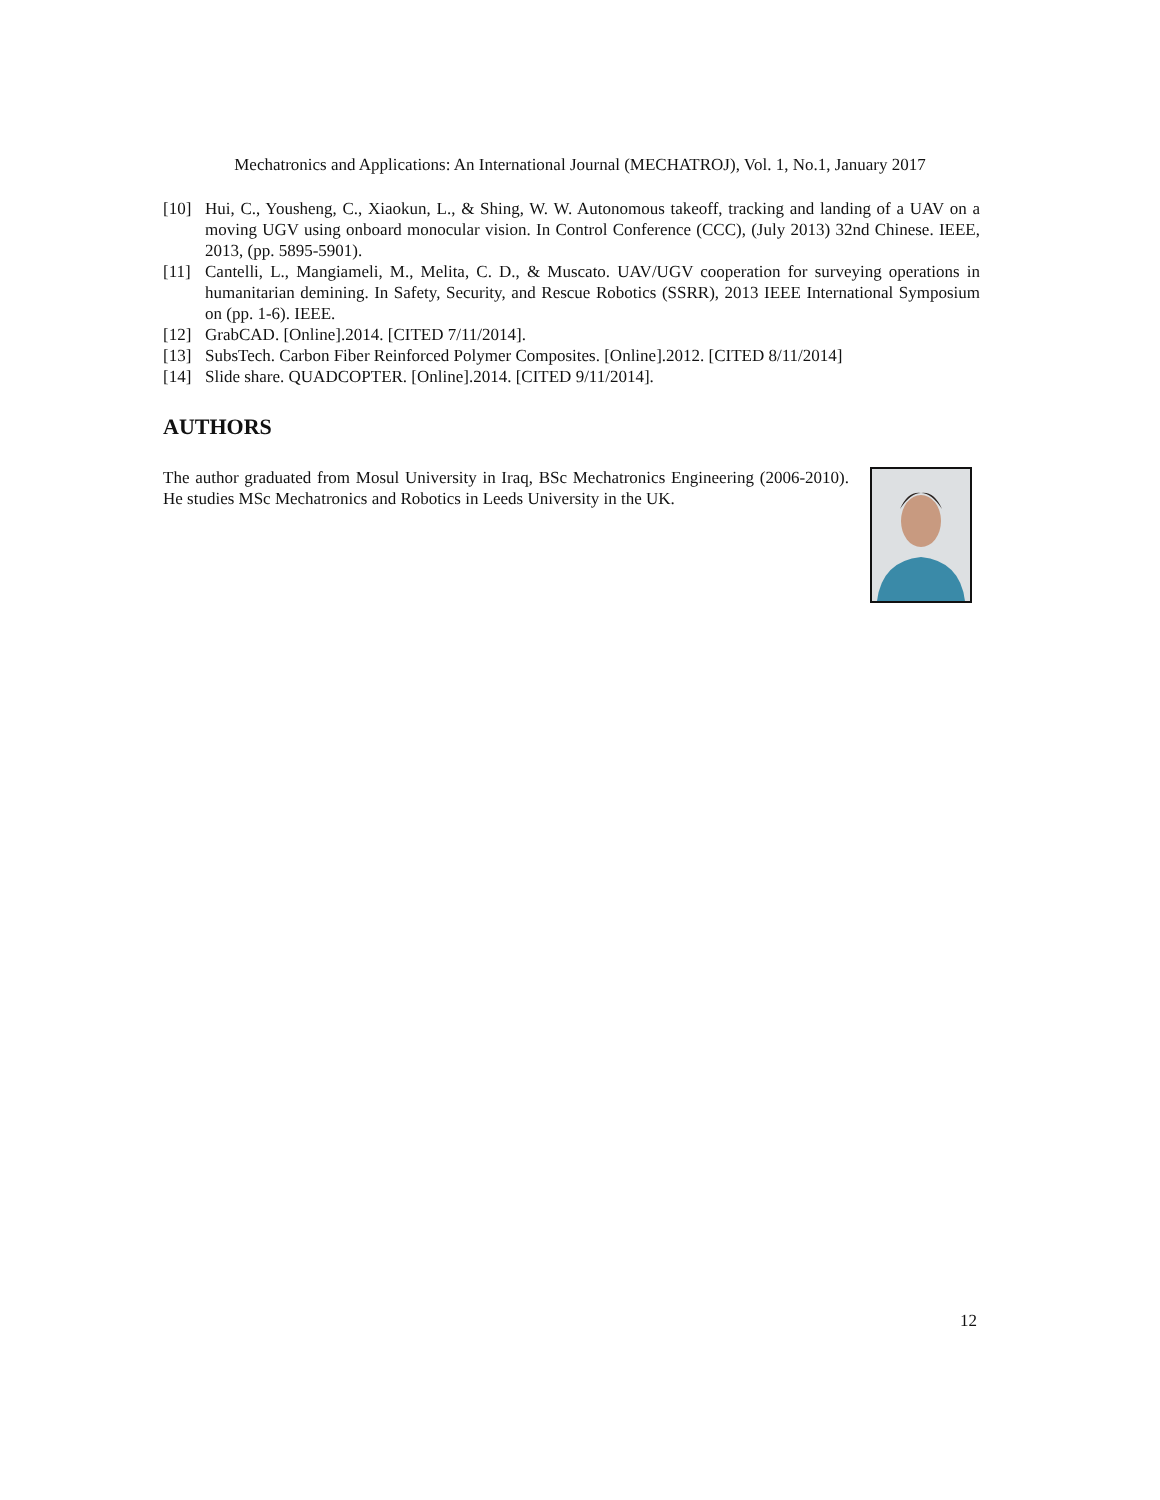Mechatronics and Applications: An International Journal (MECHATROJ), Vol. 1, No.1, January 2017
[10] Hui, C., Yousheng, C., Xiaokun, L., & Shing, W. W. Autonomous takeoff, tracking and landing of a UAV on a moving UGV using onboard monocular vision. In Control Conference (CCC), (July 2013) 32nd Chinese. IEEE, 2013, (pp. 5895-5901).
[11] Cantelli, L., Mangiameli, M., Melita, C. D., & Muscato. UAV/UGV cooperation for surveying operations in humanitarian demining. In Safety, Security, and Rescue Robotics (SSRR), 2013 IEEE International Symposium on (pp. 1-6). IEEE.
[12] GrabCAD. [Online].2014. [CITED 7/11/2014].
[13] SubsTech. Carbon Fiber Reinforced Polymer Composites. [Online].2012. [CITED 8/11/2014]
[14] Slide share. QUADCOPTER. [Online].2014. [CITED 9/11/2014].
AUTHORS
The author graduated from Mosul University in Iraq, BSc Mechatronics Engineering (2006-2010). He studies MSc Mechatronics and Robotics in Leeds University in the UK.
12